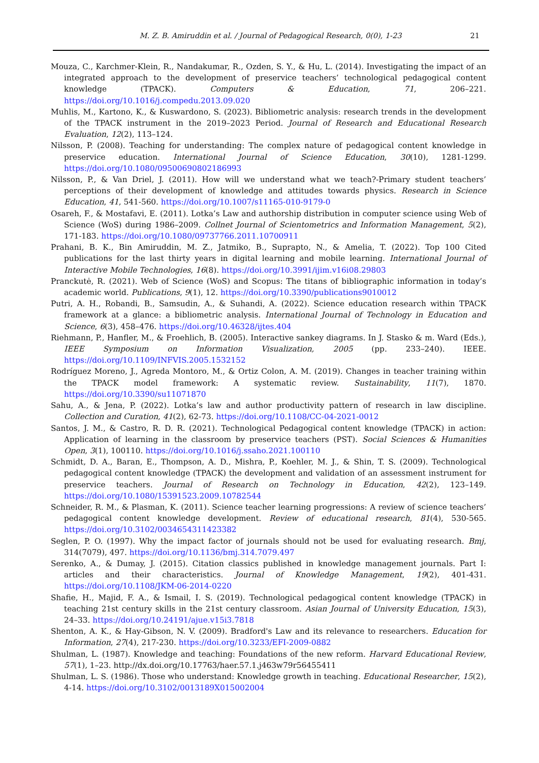M. Z. B. Amiruddin et al. / Journal of Pedagogical Research, 0(0), 1-23
21
Mouza, C., Karchmer-Klein, R., Nandakumar, R., Ozden, S. Y., & Hu, L. (2014). Investigating the impact of an integrated approach to the development of preservice teachers’ technological pedagogical content knowledge (TPACK). Computers & Education, 71, 206–221. https://doi.org/10.1016/j.compedu.2013.09.020
Muhlis, M., Kartono, K., & Kuswardono, S. (2023). Bibliometric analysis: research trends in the development of the TPACK instrument in the 2019–2023 Period. Journal of Research and Educational Research Evaluation, 12(2), 113–124.
Nilsson, P. (2008). Teaching for understanding: The complex nature of pedagogical content knowledge in preservice education. International Journal of Science Education, 30(10), 1281-1299. https://doi.org/10.1080/09500690802186993
Nilsson, P., & Van Driel, J. (2011). How will we understand what we teach?-Primary student teachers’ perceptions of their development of knowledge and attitudes towards physics. Research in Science Education, 41, 541-560. https://doi.org/10.1007/s11165-010-9179-0
Osareh, F., & Mostafavi, E. (2011). Lotka’s Law and authorship distribution in computer science using Web of Science (WoS) during 1986–2009. Collnet Journal of Scientometrics and Information Management, 5(2), 171-183. https://doi.org/10.1080/09737766.2011.10700911
Prahani, B. K., Bin Amiruddin, M. Z., Jatmiko, B., Suprapto, N., & Amelia, T. (2022). Top 100 Cited publications for the last thirty years in digital learning and mobile learning. International Journal of Interactive Mobile Technologies, 16(8). https://doi.org/10.3991/ijim.v16i08.29803
Pranckutė, R. (2021). Web of Science (WoS) and Scopus: The titans of bibliographic information in today’s academic world. Publications, 9(1), 12. https://doi.org/10.3390/publications9010012
Putri, A. H., Robandi, B., Samsudin, A., & Suhandi, A. (2022). Science education research within TPACK framework at a glance: a bibliometric analysis. International Journal of Technology in Education and Science, 6(3), 458–476. https://doi.org/10.46328/ijtes.404
Riehmann, P., Hanfler, M., & Froehlich, B. (2005). Interactive sankey diagrams. In J. Stasko & m. Ward (Eds.), IEEE Symposium on Information Visualization, 2005 (pp. 233–240). IEEE. https://doi.org/10.1109/INFVIS.2005.1532152
Rodríguez Moreno, J., Agreda Montoro, M., & Ortiz Colon, A. M. (2019). Changes in teacher training within the TPACK model framework: A systematic review. Sustainability, 11(7), 1870. https://doi.org/10.3390/su11071870
Sahu, A., & Jena, P. (2022). Lotka’s law and author productivity pattern of research in law discipline. Collection and Curation, 41(2), 62-73. https://doi.org/10.1108/CC-04-2021-0012
Santos, J. M., & Castro, R. D. R. (2021). Technological Pedagogical content knowledge (TPACK) in action: Application of learning in the classroom by preservice teachers (PST). Social Sciences & Humanities Open, 3(1), 100110. https://doi.org/10.1016/j.ssaho.2021.100110
Schmidt, D. A., Baran, E., Thompson, A. D., Mishra, P., Koehler, M. J., & Shin, T. S. (2009). Technological pedagogical content knowledge (TPACK) the development and validation of an assessment instrument for preservice teachers. Journal of Research on Technology in Education, 42(2), 123–149. https://doi.org/10.1080/15391523.2009.10782544
Schneider, R. M., & Plasman, K. (2011). Science teacher learning progressions: A review of science teachers’ pedagogical content knowledge development. Review of educational research, 81(4), 530-565. https://doi.org/10.3102/0034654311423382
Seglen, P. O. (1997). Why the impact factor of journals should not be used for evaluating research. Bmj, 314(7079), 497. https://doi.org/10.1136/bmj.314.7079.497
Serenko, A., & Dumay, J. (2015). Citation classics published in knowledge management journals. Part I: articles and their characteristics. Journal of Knowledge Management, 19(2), 401-431. https://doi.org/10.1108/JKM-06-2014-0220
Shafie, H., Majid, F. A., & Ismail, I. S. (2019). Technological pedagogical content knowledge (TPACK) in teaching 21st century skills in the 21st century classroom. Asian Journal of University Education, 15(3), 24–33. https://doi.org/10.24191/ajue.v15i3.7818
Shenton, A. K., & Hay-Gibson, N. V. (2009). Bradford's Law and its relevance to researchers. Education for Information, 27(4), 217-230. https://doi.org/10.3233/EFI-2009-0882
Shulman, L. (1987). Knowledge and teaching: Foundations of the new reform. Harvard Educational Review, 57(1), 1–23. http://dx.doi.org/10.17763/haer.57.1.j463w79r56455411
Shulman, L. S. (1986). Those who understand: Knowledge growth in teaching. Educational Researcher, 15(2), 4-14. https://doi.org/10.3102/0013189X015002004